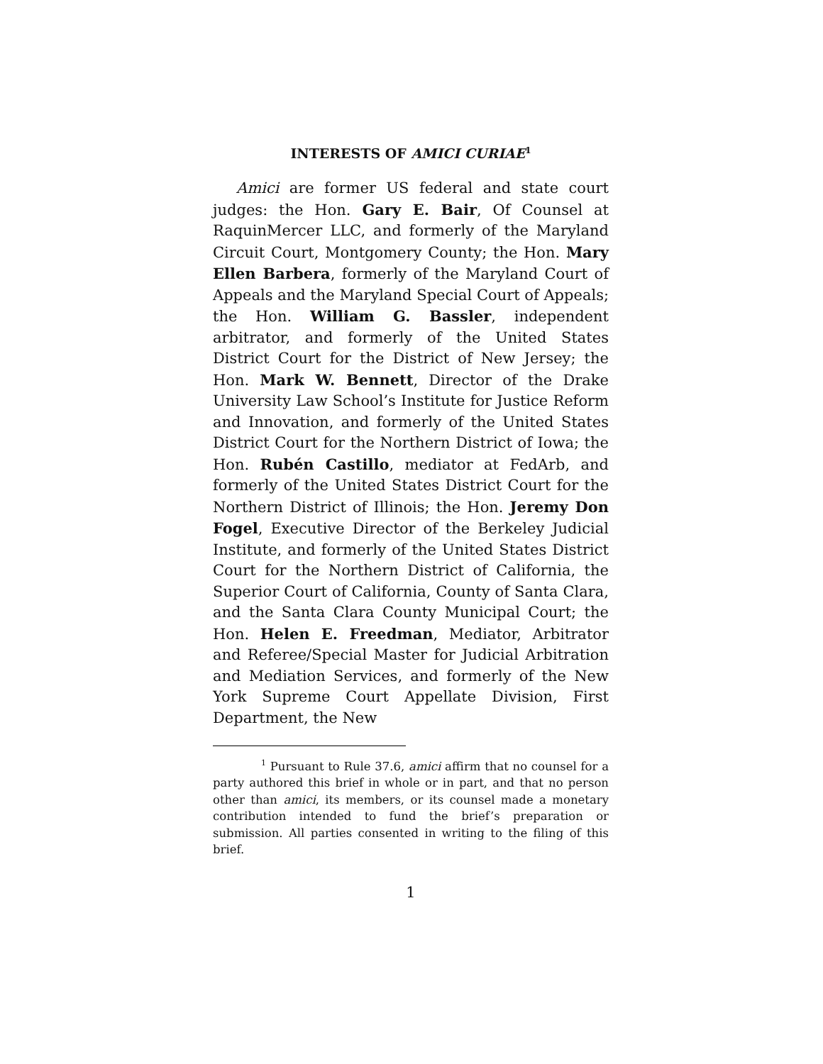INTERESTS OF AMICI CURIAE<sup>1</sup>
Amici are former US federal and state court judges: the Hon. Gary E. Bair, Of Counsel at RaquinMercer LLC, and formerly of the Maryland Circuit Court, Montgomery County; the Hon. Mary Ellen Barbera, formerly of the Maryland Court of Appeals and the Maryland Special Court of Appeals; the Hon. William G. Bassler, independent arbitrator, and formerly of the United States District Court for the District of New Jersey; the Hon. Mark W. Bennett, Director of the Drake University Law School’s Institute for Justice Reform and Innovation, and formerly of the United States District Court for the Northern District of Iowa; the Hon. Rubén Castillo, mediator at FedArb, and formerly of the United States District Court for the Northern District of Illinois; the Hon. Jeremy Don Fogel, Executive Director of the Berkeley Judicial Institute, and formerly of the United States District Court for the Northern District of California, the Superior Court of California, County of Santa Clara, and the Santa Clara County Municipal Court; the Hon. Helen E. Freedman, Mediator, Arbitrator and Referee/Special Master for Judicial Arbitration and Mediation Services, and formerly of the New York Supreme Court Appellate Division, First Department, the New
<sup>1</sup> Pursuant to Rule 37.6, amici affirm that no counsel for a party authored this brief in whole or in part, and that no person other than amici, its members, or its counsel made a monetary contribution intended to fund the brief’s preparation or submission. All parties consented in writing to the filing of this brief.
1